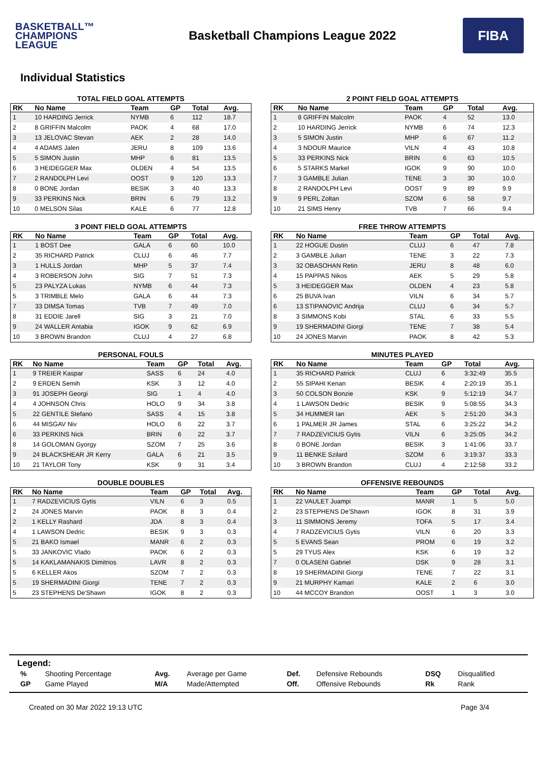BASKETBALL™
CHAMPIONS
LEAGUE
Basketball Champions League 2022
FIBA
Individual Statistics
TOTAL FIELD GOAL ATTEMPTS
| RK | No Name | Team | GP | Total | Avg. |
| --- | --- | --- | --- | --- | --- |
| 1 | 10 HARDING Jerrick | NYMB | 6 | 112 | 18.7 |
| 2 | 8 GRIFFIN Malcolm | PAOK | 4 | 68 | 17.0 |
| 3 | 13 JELOVAC Stevan | AEK | 2 | 28 | 14.0 |
| 4 | 4 ADAMS Jalen | JERU | 8 | 109 | 13.6 |
| 5 | 5 SIMON Justin | MHP | 6 | 81 | 13.5 |
| 6 | 3 HEIDEGGER Max | OLDEN | 4 | 54 | 13.5 |
| 7 | 2 RANDOLPH Levi | OOST | 9 | 120 | 13.3 |
| 8 | 0 BONE Jordan | BESIK | 3 | 40 | 13.3 |
| 9 | 33 PERKINS Nick | BRIN | 6 | 79 | 13.2 |
| 10 | 0 MELSON Silas | KALE | 6 | 77 | 12.8 |
2 POINT FIELD GOAL ATTEMPTS
| RK | No Name | Team | GP | Total | Avg. |
| --- | --- | --- | --- | --- | --- |
| 1 | 8 GRIFFIN Malcolm | PAOK | 4 | 52 | 13.0 |
| 2 | 10 HARDING Jerrick | NYMB | 6 | 74 | 12.3 |
| 3 | 5 SIMON Justin | MHP | 6 | 67 | 11.2 |
| 4 | 3 NDOUR Maurice | VILN | 4 | 43 | 10.8 |
| 5 | 33 PERKINS Nick | BRIN | 6 | 63 | 10.5 |
| 6 | 5 STARKS Markel | IGOK | 9 | 90 | 10.0 |
| 7 | 3 GAMBLE Julian | TENE | 3 | 30 | 10.0 |
| 8 | 2 RANDOLPH Levi | OOST | 9 | 89 | 9.9 |
| 9 | 9 PERL Zoltan | SZOM | 6 | 58 | 9.7 |
| 10 | 21 SIMS Henry | TVB | 7 | 66 | 9.4 |
3 POINT FIELD GOAL ATTEMPTS
| RK | No Name | Team | GP | Total | Avg. |
| --- | --- | --- | --- | --- | --- |
| 1 | 1 BOST Dee | GALA | 6 | 60 | 10.0 |
| 2 | 35 RICHARD Patrick | CLUJ | 6 | 46 | 7.7 |
| 3 | 1 HULLS Jordan | MHP | 5 | 37 | 7.4 |
| 4 | 3 ROBERSON John | SIG | 7 | 51 | 7.3 |
| 5 | 23 PALYZA Lukas | NYMB | 6 | 44 | 7.3 |
| 5 | 3 TRIMBLE Melo | GALA | 6 | 44 | 7.3 |
| 7 | 33 DIMSA Tomas | TVB | 7 | 49 | 7.0 |
| 8 | 31 EDDIE Jarell | SIG | 3 | 21 | 7.0 |
| 9 | 24 WALLER Antabia | IGOK | 9 | 62 | 6.9 |
| 10 | 3 BROWN Brandon | CLUJ | 4 | 27 | 6.8 |
FREE THROW ATTEMPTS
| RK | No Name | Team | GP | Total | Avg. |
| --- | --- | --- | --- | --- | --- |
| 1 | 22 HOGUE Dustin | CLUJ | 6 | 47 | 7.8 |
| 2 | 3 GAMBLE Julian | TENE | 3 | 22 | 7.3 |
| 3 | 32 OBASOHAN Retin | JERU | 8 | 48 | 6.0 |
| 4 | 15 PAPPAS Nikos | AEK | 5 | 29 | 5.8 |
| 5 | 3 HEIDEGGER Max | OLDEN | 4 | 23 | 5.8 |
| 6 | 25 BUVA Ivan | VILN | 6 | 34 | 5.7 |
| 6 | 13 STIPANOVIC Andrija | CLUJ | 6 | 34 | 5.7 |
| 8 | 3 SIMMONS Kobi | STAL | 6 | 33 | 5.5 |
| 9 | 19 SHERMADINI Giorgi | TENE | 7 | 38 | 5.4 |
| 10 | 24 JONES Marvin | PAOK | 8 | 42 | 5.3 |
PERSONAL FOULS
| RK | No Name | Team | GP | Total | Avg. |
| --- | --- | --- | --- | --- | --- |
| 1 | 9 TREIER Kaspar | SASS | 6 | 24 | 4.0 |
| 2 | 9 ERDEN Semih | KSK | 3 | 12 | 4.0 |
| 3 | 91 JOSEPH Georgi | SIG | 1 | 4 | 4.0 |
| 4 | 4 JOHNSON Chris | HOLO | 9 | 34 | 3.8 |
| 5 | 22 GENTILE Stefano | SASS | 4 | 15 | 3.8 |
| 6 | 44 MISGAV Niv | HOLO | 6 | 22 | 3.7 |
| 6 | 33 PERKINS Nick | BRIN | 6 | 22 | 3.7 |
| 8 | 14 GOLOMAN Gyorgy | SZOM | 7 | 25 | 3.6 |
| 9 | 24 BLACKSHEAR JR Kerry | GALA | 6 | 21 | 3.5 |
| 10 | 21 TAYLOR Tony | KSK | 9 | 31 | 3.4 |
MINUTES PLAYED
| RK | No Name | Team | GP | Total | Avg. |
| --- | --- | --- | --- | --- | --- |
| 1 | 35 RICHARD Patrick | CLUJ | 6 | 3:32:49 | 35.5 |
| 2 | 55 SIPAHI Kenan | BESIK | 4 | 2:20:19 | 35.1 |
| 3 | 50 COLSON Bonzie | KSK | 9 | 5:12:19 | 34.7 |
| 4 | 1 LAWSON Dedric | BESIK | 9 | 5:08:55 | 34.3 |
| 5 | 34 HUMMER Ian | AEK | 5 | 2:51:20 | 34.3 |
| 6 | 1 PALMER JR James | STAL | 6 | 3:25:22 | 34.2 |
| 7 | 7 RADZEVICIUS Gytis | VILN | 6 | 3:25:05 | 34.2 |
| 8 | 0 BONE Jordan | BESIK | 3 | 1:41:06 | 33.7 |
| 9 | 11 BENKE Szilard | SZOM | 6 | 3:19:37 | 33.3 |
| 10 | 3 BROWN Brandon | CLUJ | 4 | 2:12:58 | 33.2 |
DOUBLE DOUBLES
| RK | No Name | Team | GP | Total | Avg. |
| --- | --- | --- | --- | --- | --- |
| 1 | 7 RADZEVICIUS Gytis | VILN | 6 | 3 | 0.5 |
| 2 | 24 JONES Marvin | PAOK | 8 | 3 | 0.4 |
| 2 | 1 KELLY Rashard | JDA | 8 | 3 | 0.4 |
| 4 | 1 LAWSON Dedric | BESIK | 9 | 3 | 0.3 |
| 5 | 21 BAKO Ismael | MANR | 6 | 2 | 0.3 |
| 5 | 33 JANKOVIC Vlado | PAOK | 6 | 2 | 0.3 |
| 5 | 14 KAKLAMANAKIS Dimitrios | LAVR | 8 | 2 | 0.3 |
| 5 | 6 KELLER Akos | SZOM | 7 | 2 | 0.3 |
| 5 | 19 SHERMADINI Giorgi | TENE | 7 | 2 | 0.3 |
| 5 | 23 STEPHENS De'Shawn | IGOK | 8 | 2 | 0.3 |
OFFENSIVE REBOUNDS
| RK | No Name | Team | GP | Total | Avg. |
| --- | --- | --- | --- | --- | --- |
| 1 | 22 VAULET Juampi | MANR | 1 | 5 | 5.0 |
| 2 | 23 STEPHENS De'Shawn | IGOK | 8 | 31 | 3.9 |
| 3 | 11 SIMMONS Jeremy | TOFA | 5 | 17 | 3.4 |
| 4 | 7 RADZEVICIUS Gytis | VILN | 6 | 20 | 3.3 |
| 5 | 5 EVANS Sean | PROM | 6 | 19 | 3.2 |
| 5 | 29 TYUS Alex | KSK | 6 | 19 | 3.2 |
| 7 | 0 OLASENI Gabriel | DSK | 9 | 28 | 3.1 |
| 8 | 19 SHERMADINI Giorgi | TENE | 7 | 22 | 3.1 |
| 9 | 21 MURPHY Kamari | KALE | 2 | 6 | 3.0 |
| 10 | 44 MCCOY Brandon | OOST | 1 | 3 | 3.0 |
Legend:
| % | Shooting Percentage | Avg. | Average per Game | Def. | Defensive Rebounds | DSQ | Disqualified |
| GP | Game Played | M/A | Made/Attempted | Off. | Offensive Rebounds | Rk | Rank |
Created on 30 Mar 2022 19:13 UTC Page 3/4